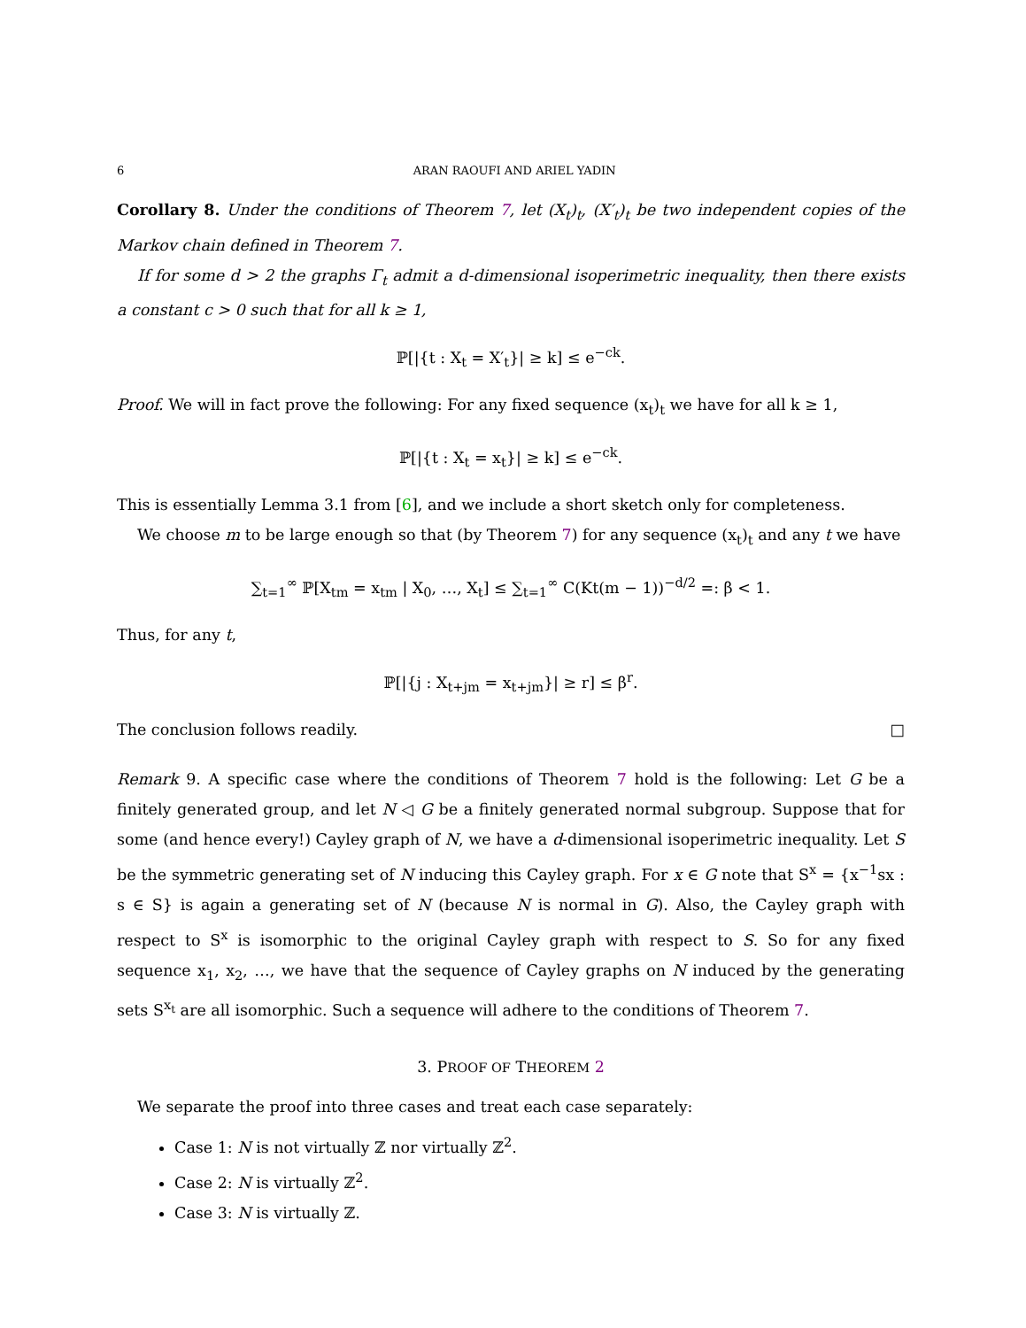6 ARAN RAOUFI AND ARIEL YADIN
Corollary 8. Under the conditions of Theorem 7, let (X<sub>t</sub>)<sub>t</sub>, (X′<sub>t</sub>)<sub>t</sub> be two independent copies of the Markov chain defined in Theorem 7.
If for some d > 2 the graphs Γ<sub>t</sub> admit a d-dimensional isoperimetric inequality, then there exists a constant c > 0 such that for all k ≥ 1,
ℙ[|{t : X<sub>t</sub> = X′<sub>t</sub>}| ≥ k] ≤ e<sup>−ck</sup>.
Proof. We will in fact prove the following: For any fixed sequence (x<sub>t</sub>)<sub>t</sub> we have for all k ≥ 1,
ℙ[|{t : X<sub>t</sub> = x<sub>t</sub>}| ≥ k] ≤ e<sup>−ck</sup>.
This is essentially Lemma 3.1 from [6], and we include a short sketch only for completeness.
We choose m to be large enough so that (by Theorem 7) for any sequence (x<sub>t</sub>)<sub>t</sub> and any t we have
∑<sub>t=1</sub><sup>∞</sup> ℙ[X<sub>tm</sub> = x<sub>tm</sub> | X<sub>0</sub>, …, X<sub>t</sub>] ≤ ∑<sub>t=1</sub><sup>∞</sup> C(Kt(m − 1))<sup>−d/2</sup> =: β < 1.
Thus, for any t,
ℙ[|{j : X<sub>t+jm</sub> = x<sub>t+jm</sub>}| ≥ r] ≤ β<sup>r</sup>.
The conclusion follows readily. □
Remark 9. A specific case where the conditions of Theorem 7 hold is the following: Let G be a finitely generated group, and let N ◁ G be a finitely generated normal subgroup. Suppose that for some (and hence every!) Cayley graph of N, we have a d-dimensional isoperimetric inequality. Let S be the symmetric generating set of N inducing this Cayley graph. For x ∈ G note that S<sup>x</sup> = {x<sup>−1</sup>sx : s ∈ S} is again a generating set of N (because N is normal in G). Also, the Cayley graph with respect to S<sup>x</sup> is isomorphic to the original Cayley graph with respect to S. So for any fixed sequence x<sub>1</sub>, x<sub>2</sub>, …, we have that the sequence of Cayley graphs on N induced by the generating sets S<sup>x<sub>t</sub></sup> are all isomorphic. Such a sequence will adhere to the conditions of Theorem 7.
3. PROOF OF THEOREM 2
We separate the proof into three cases and treat each case separately:
Case 1: N is not virtually ℤ nor virtually ℤ<sup>2</sup>.
Case 2: N is virtually ℤ<sup>2</sup>.
Case 3: N is virtually ℤ.